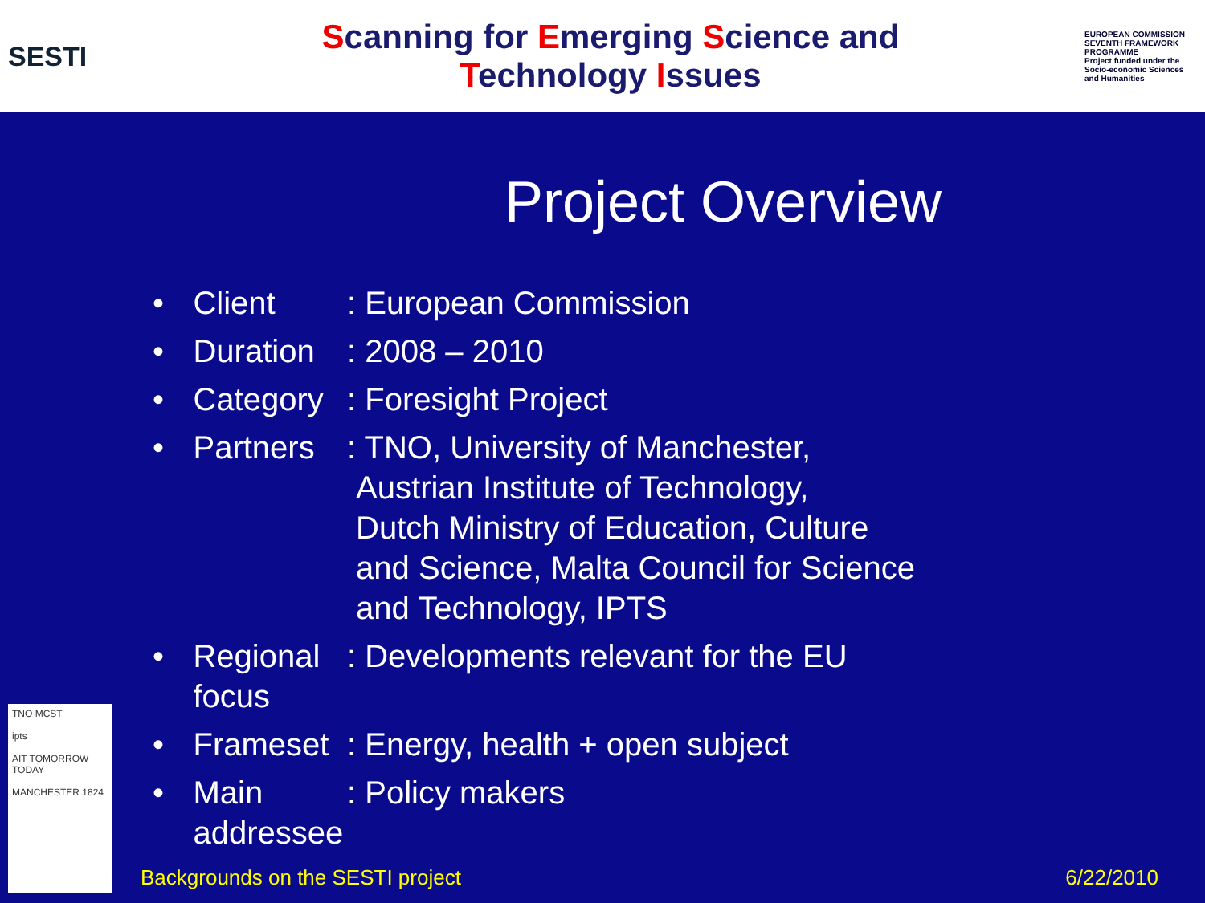SESTI
Scanning for Emerging Science and
Technology Issues
EUROPEAN COMMISSION SEVENTH FRAMEWORK PROGRAMME
Project funded under the Socio-economic Sciences and Humanities
Project Overview
• Client : European Commission
• Duration : 2008 – 2010
• Category : Foresight Project
• Partners : TNO, University of Manchester,
Austrian Institute of Technology,
Dutch Ministry of Education, Culture
and Science, Malta Council for Science
and Technology, IPTS
• Regional focus
: Developments relevant for the EU
• Frameset : Energy, health + open subject
• Main addressee
: Policy makers
TNO MCST
ipts
AIT TOMORROW TODAY
MANCHESTER 1824
Backgrounds on the SESTI project 6/22/2010